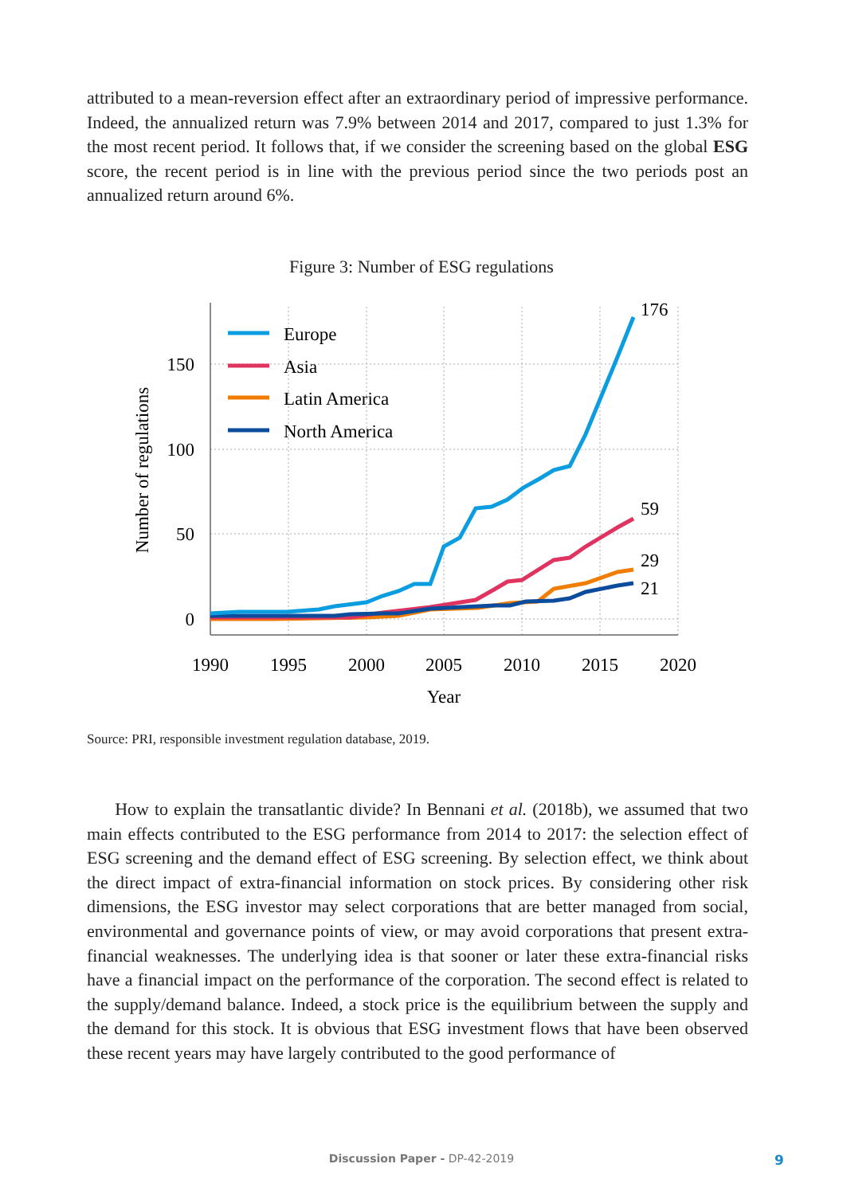attributed to a mean-reversion effect after an extraordinary period of impressive performance. Indeed, the annualized return was 7.9% between 2014 and 2017, compared to just 1.3% for the most recent period. It follows that, if we consider the screening based on the global ESG score, the recent period is in line with the previous period since the two periods post an annualized return around 6%.
Figure 3: Number of ESG regulations
150
100
50
0
1990
1995
2000
2005
2010
2015
2020
Year
Number of regulations
176
59
29
21
Europe
Asia
Latin America
North America
Source: PRI, responsible investment regulation database, 2019.
How to explain the transatlantic divide? In Bennani et al. (2018b), we assumed that two main effects contributed to the ESG performance from 2014 to 2017: the selection effect of ESG screening and the demand effect of ESG screening. By selection effect, we think about the direct impact of extra-financial information on stock prices. By considering other risk dimensions, the ESG investor may select corporations that are better managed from social, environmental and governance points of view, or may avoid corporations that present extra-financial weaknesses. The underlying idea is that sooner or later these extra-financial risks have a financial impact on the performance of the corporation. The second effect is related to the supply/demand balance. Indeed, a stock price is the equilibrium between the supply and the demand for this stock. It is obvious that ESG investment flows that have been observed these recent years may have largely contributed to the good performance of
Discussion Paper - DP-42-2019 9